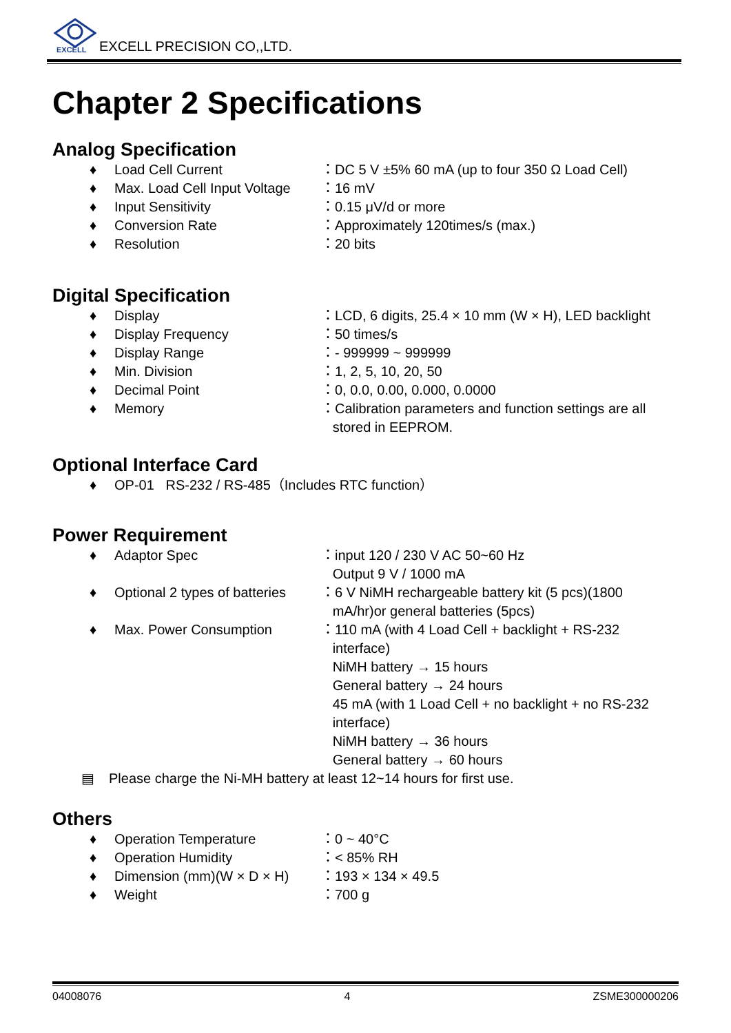EXCELL
EXCELL PRECISION CO,,LTD.
Chapter 2 Specifications
Analog Specification
♦ Load Cell Current ：DC 5 V ±5% 60 mA (up to four 350 Ω Load Cell)
♦ Max. Load Cell Input Voltage ：16 mV
♦ Input Sensitivity ：0.15 μV/d or more
♦ Conversion Rate ：Approximately 120times/s (max.)
♦ Resolution ：20 bits
Digital Specification
♦ Display ：LCD, 6 digits, 25.4 × 10 mm (W × H), LED backlight
♦ Display Frequency ：50 times/s
♦ Display Range ：- 999999 ~ 999999
♦ Min. Division ：1, 2, 5, 10, 20, 50
♦ Decimal Point ：0, 0.0, 0.00, 0.000, 0.0000
♦ Memory ：Calibration parameters and function settings are all
stored in EEPROM.
Optional Interface Card
♦ OP-01 RS-232 / RS-485（Includes RTC function）
Power Requirement
♦ Adaptor Spec ：input 120 / 230 V AC 50~60 Hz
Output 9 V / 1000 mA
♦ Optional 2 types of batteries ：6 V NiMH rechargeable battery kit (5 pcs)(1800
mA/hr)or general batteries (5pcs)
♦ Max. Power Consumption ：110 mA (with 4 Load Cell + backlight + RS-232
interface)
NiMH battery → 15 hours
General battery → 24 hours
45 mA (with 1 Load Cell + no backlight + no RS-232
interface)
NiMH battery → 36 hours
General battery → 60 hours
▤ Please charge the Ni-MH battery at least 12~14 hours for first use.
Others
♦ Operation Temperature ：0 ~ 40°C
♦ Operation Humidity ：< 85% RH
♦ Dimension (mm)(W × D × H) ：193 × 134 × 49.5
♦ Weight ：700 g
04008076 4 ZSME300000206